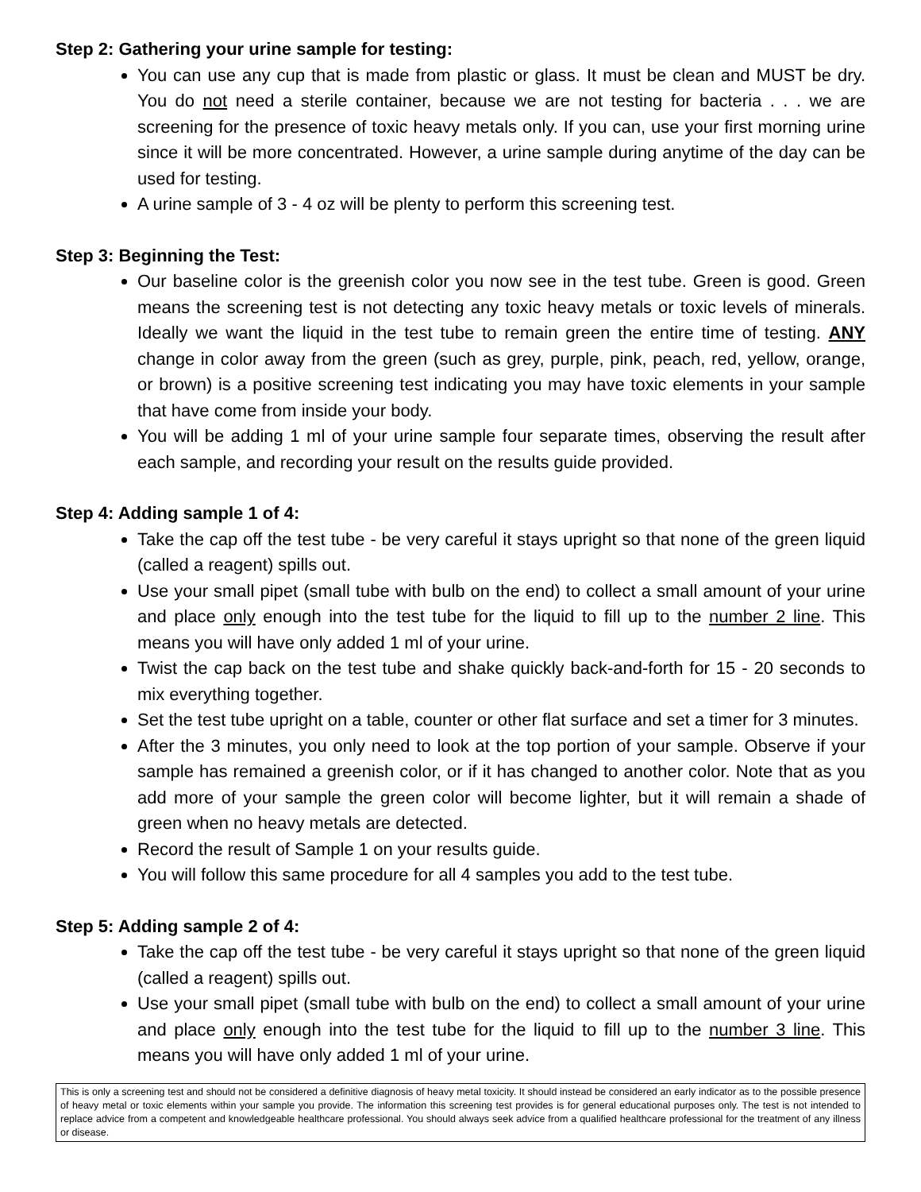Step 2: Gathering your urine sample for testing:
You can use any cup that is made from plastic or glass. It must be clean and MUST be dry. You do not need a sterile container, because we are not testing for bacteria . . . we are screening for the presence of toxic heavy metals only. If you can, use your first morning urine since it will be more concentrated. However, a urine sample during anytime of the day can be used for testing.
A urine sample of 3 - 4 oz will be plenty to perform this screening test.
Step 3: Beginning the Test:
Our baseline color is the greenish color you now see in the test tube. Green is good. Green means the screening test is not detecting any toxic heavy metals or toxic levels of minerals. Ideally we want the liquid in the test tube to remain green the entire time of testing. ANY change in color away from the green (such as grey, purple, pink, peach, red, yellow, orange, or brown) is a positive screening test indicating you may have toxic elements in your sample that have come from inside your body.
You will be adding 1 ml of your urine sample four separate times, observing the result after each sample, and recording your result on the results guide provided.
Step 4: Adding sample 1 of 4:
Take the cap off the test tube - be very careful it stays upright so that none of the green liquid (called a reagent) spills out.
Use your small pipet (small tube with bulb on the end) to collect a small amount of your urine and place only enough into the test tube for the liquid to fill up to the number 2 line. This means you will have only added 1 ml of your urine.
Twist the cap back on the test tube and shake quickly back-and-forth for 15 - 20 seconds to mix everything together.
Set the test tube upright on a table, counter or other flat surface and set a timer for 3 minutes.
After the 3 minutes, you only need to look at the top portion of your sample. Observe if your sample has remained a greenish color, or if it has changed to another color. Note that as you add more of your sample the green color will become lighter, but it will remain a shade of green when no heavy metals are detected.
Record the result of Sample 1 on your results guide.
You will follow this same procedure for all 4 samples you add to the test tube.
Step 5: Adding sample 2 of 4:
Take the cap off the test tube - be very careful it stays upright so that none of the green liquid (called a reagent) spills out.
Use your small pipet (small tube with bulb on the end) to collect a small amount of your urine and place only enough into the test tube for the liquid to fill up to the number 3 line. This means you will have only added 1 ml of your urine.
This is only a screening test and should not be considered a definitive diagnosis of heavy metal toxicity. It should instead be considered an early indicator as to the possible presence of heavy metal or toxic elements within your sample you provide. The information this screening test provides is for general educational purposes only. The test is not intended to replace advice from a competent and knowledgeable healthcare professional. You should always seek advice from a qualified healthcare professional for the treatment of any illness or disease.